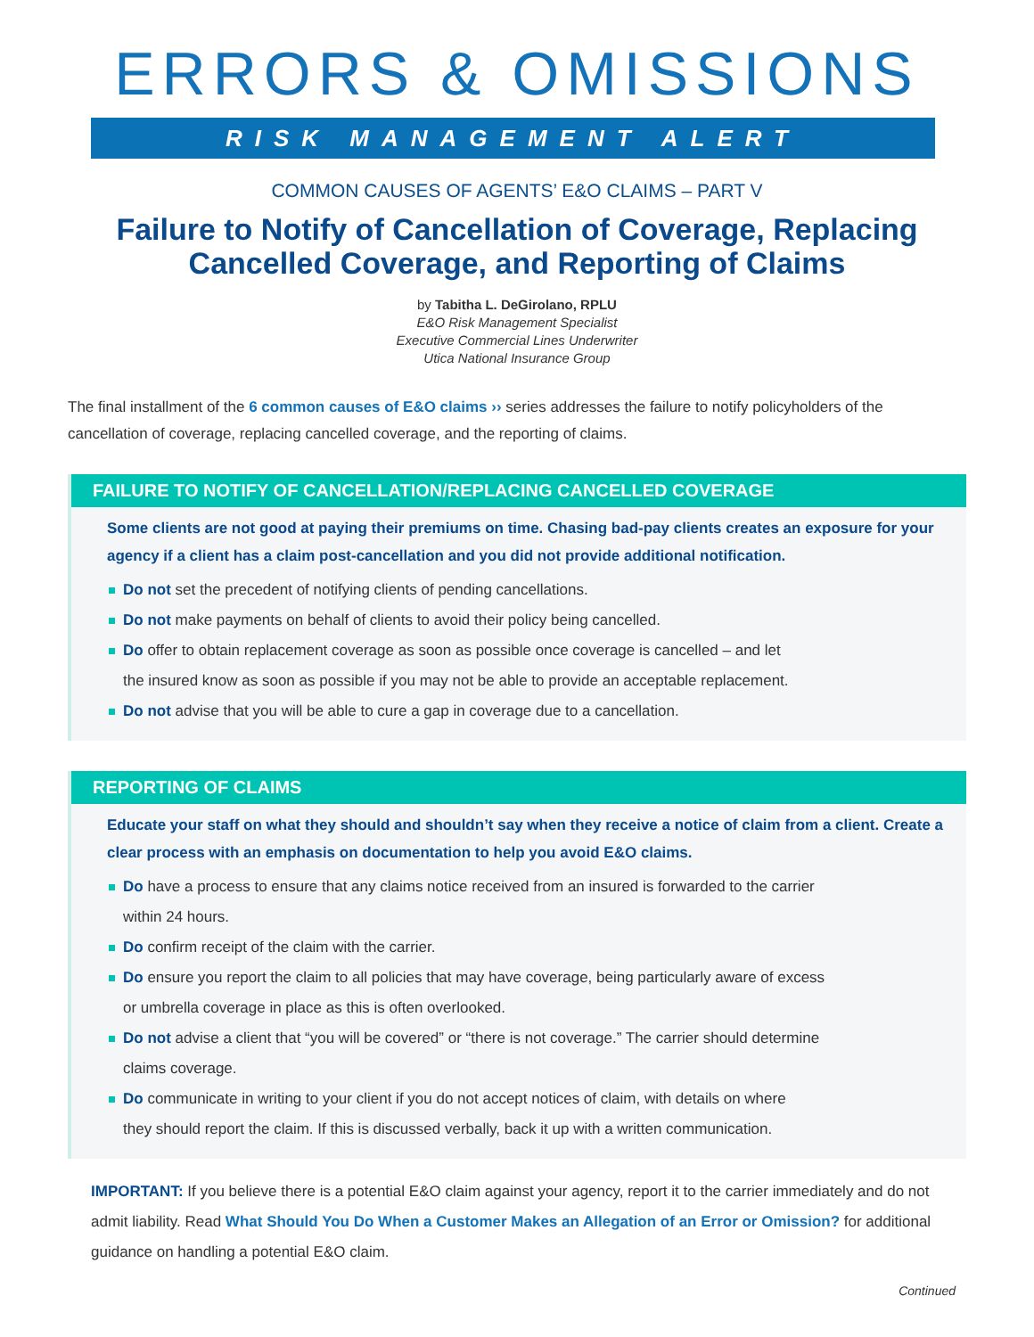ERRORS & OMISSIONS
RISK MANAGEMENT ALERT
COMMON CAUSES OF AGENTS’ E&O CLAIMS – PART V
Failure to Notify of Cancellation of Coverage, Replacing
Cancelled Coverage, and Reporting of Claims
by Tabitha L. DeGirolano, RPLU
E&O Risk Management Specialist
Executive Commercial Lines Underwriter
Utica National Insurance Group
The final installment of the 6 common causes of E&O claims ›› series addresses the failure to notify policyholders of the cancellation of coverage, replacing cancelled coverage, and the reporting of claims.
FAILURE TO NOTIFY OF CANCELLATION/REPLACING CANCELLED COVERAGE
Some clients are not good at paying their premiums on time. Chasing bad-pay clients creates an exposure for your agency if a client has a claim post-cancellation and you did not provide additional notification.
Do not set the precedent of notifying clients of pending cancellations.
Do not make payments on behalf of clients to avoid their policy being cancelled.
Do offer to obtain replacement coverage as soon as possible once coverage is cancelled – and let
the insured know as soon as possible if you may not be able to provide an acceptable replacement.
Do not advise that you will be able to cure a gap in coverage due to a cancellation.
REPORTING OF CLAIMS
Educate your staff on what they should and shouldn’t say when they receive a notice of claim from a client. Create a clear process with an emphasis on documentation to help you avoid E&O claims.
Do have a process to ensure that any claims notice received from an insured is forwarded to the carrier
within 24 hours.
Do confirm receipt of the claim with the carrier.
Do ensure you report the claim to all policies that may have coverage, being particularly aware of excess
or umbrella coverage in place as this is often overlooked.
Do not advise a client that “you will be covered” or “there is not coverage.” The carrier should determine
claims coverage.
Do communicate in writing to your client if you do not accept notices of claim, with details on where
they should report the claim. If this is discussed verbally, back it up with a written communication.
IMPORTANT: If you believe there is a potential E&O claim against your agency, report it to the carrier immediately and do not admit liability. Read What Should You Do When a Customer Makes an Allegation of an Error or Omission? for additional guidance on handling a potential E&O claim.
Continued